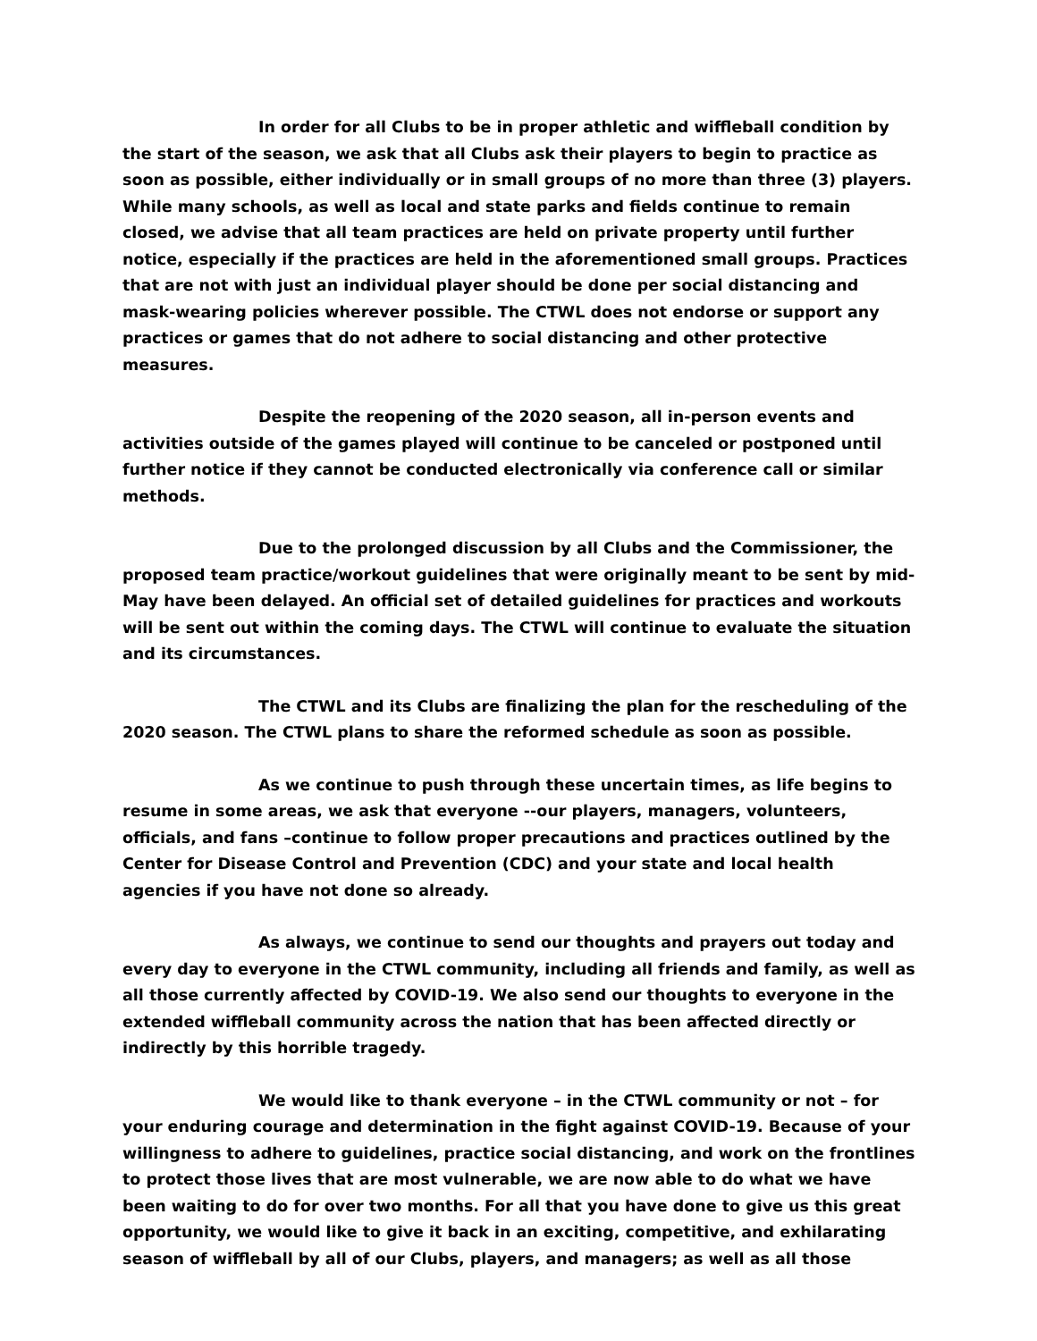In order for all Clubs to be in proper athletic and wiffleball condition by the start of the season, we ask that all Clubs ask their players to begin to practice as soon as possible, either individually or in small groups of no more than three (3) players. While many schools, as well as local and state parks and fields continue to remain closed, we advise that all team practices are held on private property until further notice, especially if the practices are held in the aforementioned small groups. Practices that are not with just an individual player should be done per social distancing and mask-wearing policies wherever possible. The CTWL does not endorse or support any practices or games that do not adhere to social distancing and other protective measures.
Despite the reopening of the 2020 season, all in-person events and activities outside of the games played will continue to be canceled or postponed until further notice if they cannot be conducted electronically via conference call or similar methods.
Due to the prolonged discussion by all Clubs and the Commissioner, the proposed team practice/workout guidelines that were originally meant to be sent by mid-May have been delayed. An official set of detailed guidelines for practices and workouts will be sent out within the coming days. The CTWL will continue to evaluate the situation and its circumstances.
The CTWL and its Clubs are finalizing the plan for the rescheduling of the 2020 season. The CTWL plans to share the reformed schedule as soon as possible.
As we continue to push through these uncertain times, as life begins to resume in some areas, we ask that everyone --our players, managers, volunteers, officials, and fans –continue to follow proper precautions and practices outlined by the Center for Disease Control and Prevention (CDC) and your state and local health agencies if you have not done so already.
As always, we continue to send our thoughts and prayers out today and every day to everyone in the CTWL community, including all friends and family, as well as all those currently affected by COVID-19. We also send our thoughts to everyone in the extended wiffleball community across the nation that has been affected directly or indirectly by this horrible tragedy.
We would like to thank everyone – in the CTWL community or not – for your enduring courage and determination in the fight against COVID-19. Because of your willingness to adhere to guidelines, practice social distancing, and work on the frontlines to protect those lives that are most vulnerable, we are now able to do what we have been waiting to do for over two months. For all that you have done to give us this great opportunity, we would like to give it back in an exciting, competitive, and exhilarating season of wiffleball by all of our Clubs, players, and managers; as well as all those